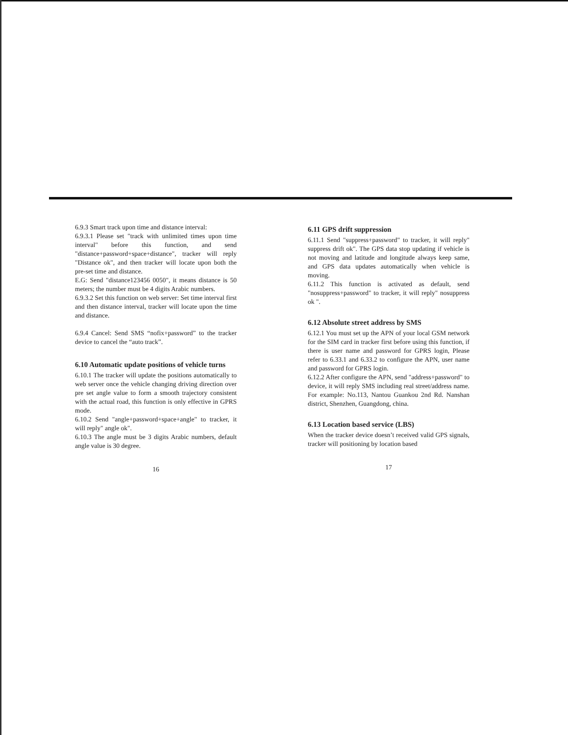6.9.3 Smart track upon time and distance interval:
6.9.3.1 Please set "track with unlimited times upon time interval" before this function, and send "distance+password+space+distance", tracker will reply "Distance ok", and then tracker will locate upon both the pre-set time and distance.
E.G: Send "distance123456 0050", it means distance is 50 meters; the number must be 4 digits Arabic numbers.
6.9.3.2 Set this function on web server: Set time interval first and then distance interval, tracker will locate upon the time and distance.
6.9.4 Cancel: Send SMS “nofix+password” to the tracker device to cancel the “auto track”.
6.10 Automatic update positions of vehicle turns
6.10.1 The tracker will update the positions automatically to web server once the vehicle changing driving direction over pre set angle value to form a smooth trajectory consistent with the actual road, this function is only effective in GPRS mode.
6.10.2 Send "angle+password+space+angle" to tracker, it will reply" angle ok".
6.10.3 The angle must be 3 digits Arabic numbers, default angle value is 30 degree.
16
6.11 GPS drift suppression
6.11.1 Send "suppress+password" to tracker, it will reply" suppress drift ok". The GPS data stop updating if vehicle is not moving and latitude and longitude always keep same, and GPS data updates automatically when vehicle is moving.
6.11.2 This function is activated as default, send "nosuppress+password" to tracker, it will reply" nosuppress ok ".
6.12 Absolute street address by SMS
6.12.1 You must set up the APN of your local GSM network for the SIM card in tracker first before using this function, if there is user name and password for GPRS login, Please refer to 6.33.1 and 6.33.2 to configure the APN, user name and password for GPRS login.
6.12.2 After configure the APN, send "address+password" to device, it will reply SMS including real street/address name. For example: No.113, Nantou Guankou 2nd Rd. Nanshan district, Shenzhen, Guangdong, china.
6.13 Location based service (LBS)
When the tracker device doesn’t received valid GPS signals, tracker will positioning by location based
17